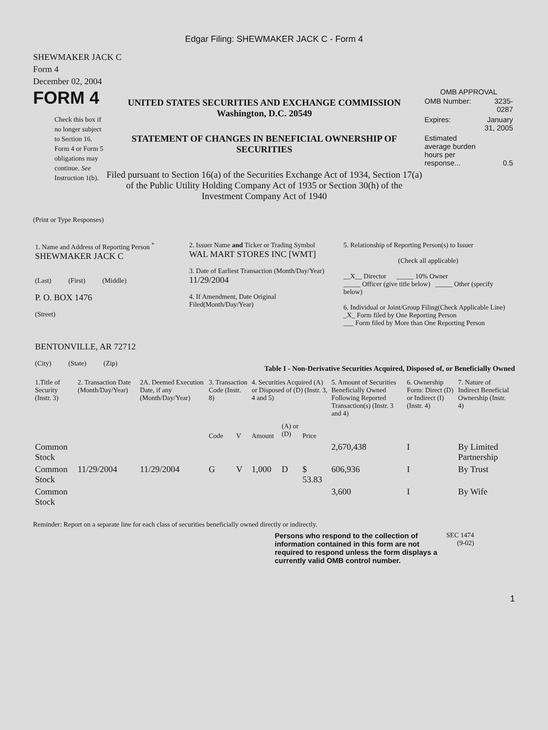Edgar Filing: SHEWMAKER JACK C - Form 4
SHEWMAKER JACK C
Form 4
December 02, 2004
FORM 4
Check this box if no longer subject to Section 16. Form 4 or Form 5 obligations may continue. See Instruction 1(b).
UNITED STATES SECURITIES AND EXCHANGE COMMISSION
Washington, D.C. 20549
STATEMENT OF CHANGES IN BENEFICIAL OWNERSHIP OF SECURITIES
Filed pursuant to Section 16(a) of the Securities Exchange Act of 1934, Section 17(a) of the Public Utility Holding Company Act of 1935 or Section 30(h) of the Investment Company Act of 1940
OMB APPROVAL
| OMB Number: | 3235-0287 |
| Expires: | January 31, 2005 |
| Estimated average burden hours per response... | 0.5 |
(Print or Type Responses)
| 1. Name and Address of Reporting Person <sup>*</sup> SHEWMAKER JACK C (Last) (First) (Middle) P. O. BOX 1476 (Street) BENTONVILLE, AR 72712 (City) (State) (Zip) | 2. Issuer Name and Ticker or Trading Symbol WAL MART STORES INC [WMT] 3. Date of Earliest Transaction (Month/Day/Year) 11/29/2004 4. If Amendment, Date Original Filed(Month/Day/Year) | 5. Relationship of Reporting Person(s) to Issuer (Check all applicable) __X__ Director _____ 10% Owner _____ Officer (give title below) _____ Other (specify below) 6. Individual or Joint/Group Filing(Check Applicable Line) _X_ Form filed by One Reporting Person ___ Form filed by More than One Reporting Person |
Table I - Non-Derivative Securities Acquired, Disposed of, or Beneficially Owned
| 1.Title of Security (Instr. 3) | 2. Transaction Date (Month/Day/Year) | 2A. Deemed Execution Date, if any (Month/Day/Year) | 3. Transaction Code (Instr. 8) | | 4. Securities Acquired (A) or Disposed of (D) (Instr. 3, 4 and 5) | | | 5. Amount of Securities Beneficially Owned Following Reported Transaction(s) (Instr. 3 and 4) | 6. Ownership Form: Direct (D) or Indirect (I) (Instr. 4) | 7. Nature of Indirect Beneficial Ownership (Instr. 4) |
| --- | --- | --- | --- | --- | --- | --- | --- | --- | --- | --- |
| | | | Code | V | Amount | (A) or (D) | Price | | | |
| Common Stock | | | | | | | | 2,670,438 | I | By Limited Partnership |
| Common Stock | 11/29/2004 | 11/29/2004 | G | V | 1,000 | D | $ 53.83 | 606,936 | I | By Trust |
| Common Stock | | | | | | | | 3,600 | I | By Wife |
Reminder: Report on a separate line for each class of securities beneficially owned directly or indirectly.
Persons who respond to the collection of information contained in this form are not required to respond unless the form displays a currently valid OMB control number.
SEC 1474
(9-02)
1